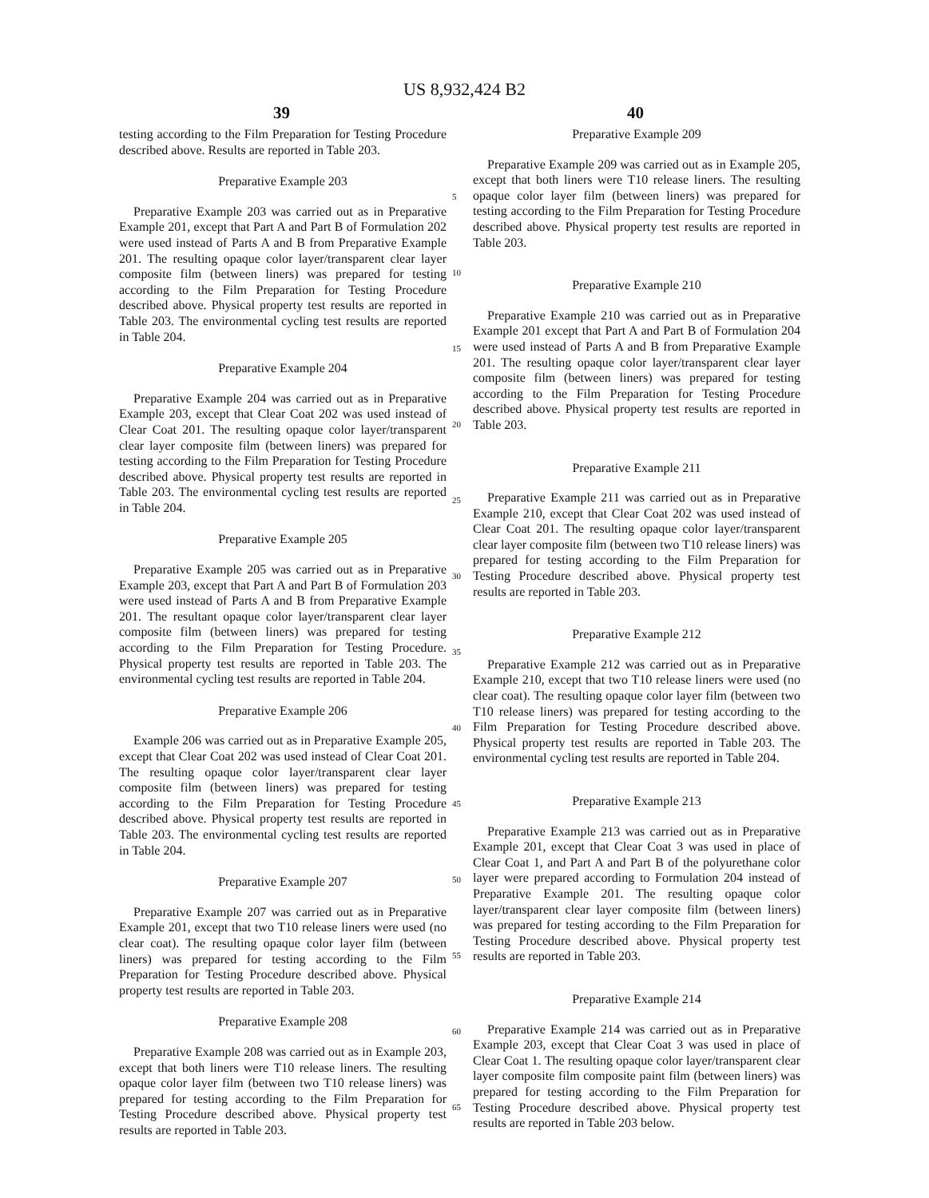US 8,932,424 B2
39 40
testing according to the Film Preparation for Testing Procedure described above. Results are reported in Table 203.
Preparative Example 203
Preparative Example 203 was carried out as in Preparative Example 201, except that Part A and Part B of Formulation 202 were used instead of Parts A and B from Preparative Example 201. The resulting opaque color layer/transparent clear layer composite film (between liners) was prepared for testing according to the Film Preparation for Testing Procedure described above. Physical property test results are reported in Table 203. The environmental cycling test results are reported in Table 204.
Preparative Example 204
Preparative Example 204 was carried out as in Preparative Example 203, except that Clear Coat 202 was used instead of Clear Coat 201. The resulting opaque color layer/transparent clear layer composite film (between liners) was prepared for testing according to the Film Preparation for Testing Procedure described above. Physical property test results are reported in Table 203. The environmental cycling test results are reported in Table 204.
Preparative Example 205
Preparative Example 205 was carried out as in Preparative Example 203, except that Part A and Part B of Formulation 203 were used instead of Parts A and B from Preparative Example 201. The resultant opaque color layer/transparent clear layer composite film (between liners) was prepared for testing according to the Film Preparation for Testing Procedure. Physical property test results are reported in Table 203. The environmental cycling test results are reported in Table 204.
Preparative Example 206
Example 206 was carried out as in Preparative Example 205, except that Clear Coat 202 was used instead of Clear Coat 201. The resulting opaque color layer/transparent clear layer composite film (between liners) was prepared for testing according to the Film Preparation for Testing Procedure described above. Physical property test results are reported in Table 203. The environmental cycling test results are reported in Table 204.
Preparative Example 207
Preparative Example 207 was carried out as in Preparative Example 201, except that two T10 release liners were used (no clear coat). The resulting opaque color layer film (between liners) was prepared for testing according to the Film Preparation for Testing Procedure described above. Physical property test results are reported in Table 203.
Preparative Example 208
Preparative Example 208 was carried out as in Example 203, except that both liners were T10 release liners. The resulting opaque color layer film (between two T10 release liners) was prepared for testing according to the Film Preparation for Testing Procedure described above. Physical property test results are reported in Table 203.
Preparative Example 209
Preparative Example 209 was carried out as in Example 205, except that both liners were T10 release liners. The resulting opaque color layer film (between liners) was prepared for testing according to the Film Preparation for Testing Procedure described above. Physical property test results are reported in Table 203.
Preparative Example 210
Preparative Example 210 was carried out as in Preparative Example 201 except that Part A and Part B of Formulation 204 were used instead of Parts A and B from Preparative Example 201. The resulting opaque color layer/transparent clear layer composite film (between liners) was prepared for testing according to the Film Preparation for Testing Procedure described above. Physical property test results are reported in Table 203.
Preparative Example 211
Preparative Example 211 was carried out as in Preparative Example 210, except that Clear Coat 202 was used instead of Clear Coat 201. The resulting opaque color layer/transparent clear layer composite film (between two T10 release liners) was prepared for testing according to the Film Preparation for Testing Procedure described above. Physical property test results are reported in Table 203.
Preparative Example 212
Preparative Example 212 was carried out as in Preparative Example 210, except that two T10 release liners were used (no clear coat). The resulting opaque color layer film (between two T10 release liners) was prepared for testing according to the Film Preparation for Testing Procedure described above. Physical property test results are reported in Table 203. The environmental cycling test results are reported in Table 204.
Preparative Example 213
Preparative Example 213 was carried out as in Preparative Example 201, except that Clear Coat 3 was used in place of Clear Coat 1, and Part A and Part B of the polyurethane color layer were prepared according to Formulation 204 instead of Preparative Example 201. The resulting opaque color layer/transparent clear layer composite film (between liners) was prepared for testing according to the Film Preparation for Testing Procedure described above. Physical property test results are reported in Table 203.
Preparative Example 214
Preparative Example 214 was carried out as in Preparative Example 203, except that Clear Coat 3 was used in place of Clear Coat 1. The resulting opaque color layer/transparent clear layer composite film composite paint film (between liners) was prepared for testing according to the Film Preparation for Testing Procedure described above. Physical property test results are reported in Table 203 below.
5
10
15
20
25
30
35
40
45
50
55
60
65